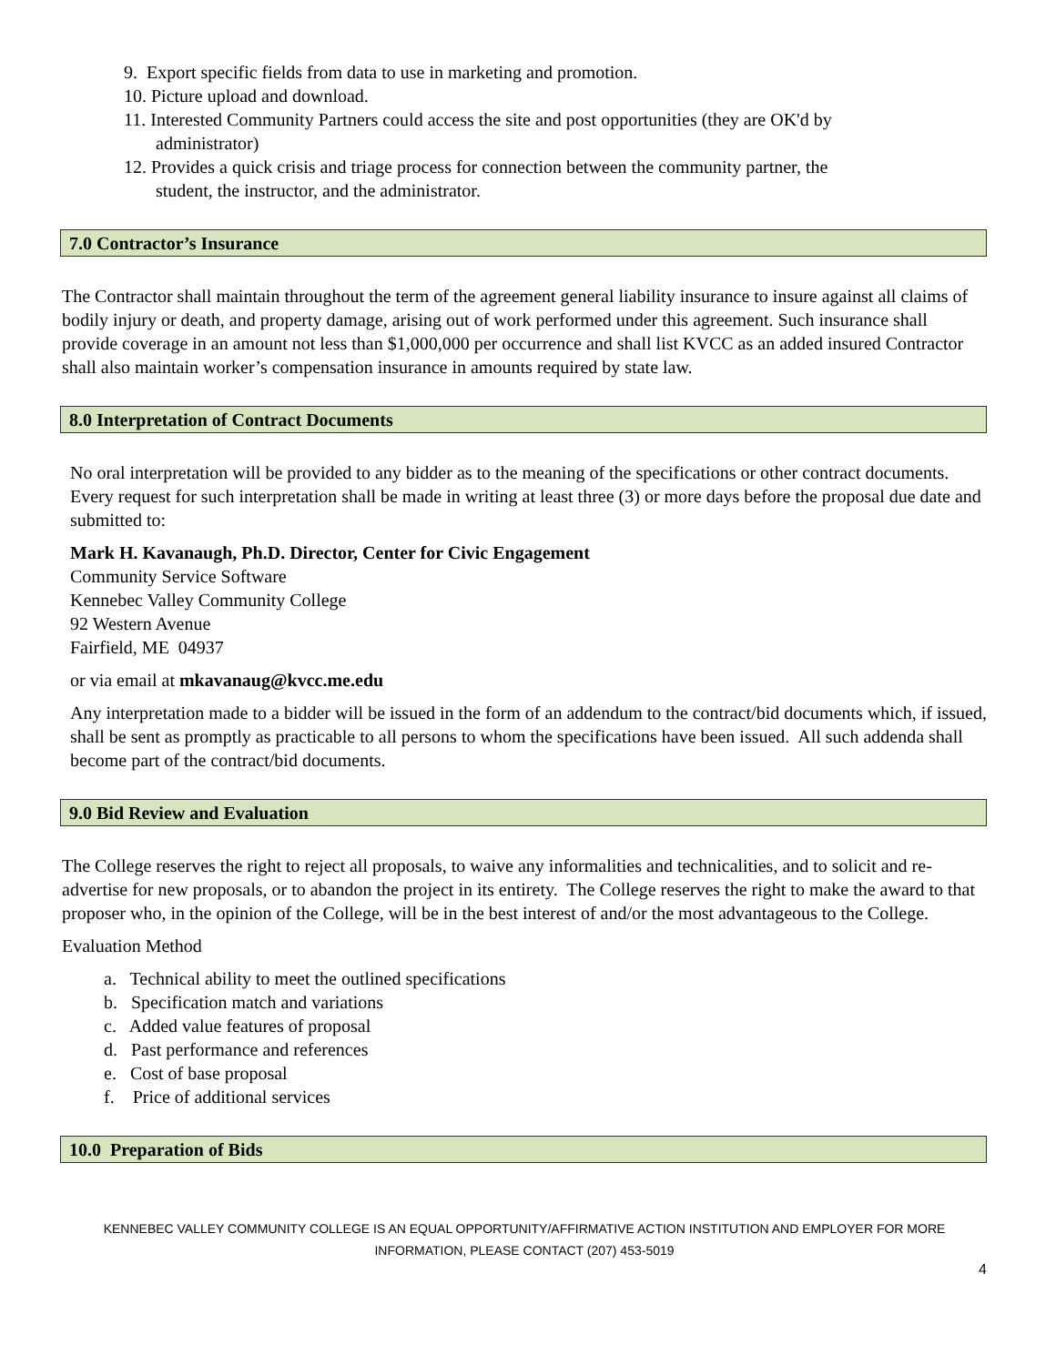9. Export specific fields from data to use in marketing and promotion.
10. Picture upload and download.
11. Interested Community Partners could access the site and post opportunities (they are OK'd by
administrator)
12. Provides a quick crisis and triage process for connection between the community partner, the
student, the instructor, and the administrator.
7.0 Contractor’s Insurance
The Contractor shall maintain throughout the term of the agreement general liability insurance to insure against all claims of bodily injury or death, and property damage, arising out of work performed under this agreement. Such insurance shall provide coverage in an amount not less than $1,000,000 per occurrence and shall list KVCC as an added insured Contractor shall also maintain worker’s compensation insurance in amounts required by state law.
8.0 Interpretation of Contract Documents
No oral interpretation will be provided to any bidder as to the meaning of the specifications or other contract documents. Every request for such interpretation shall be made in writing at least three (3) or more days before the proposal due date and submitted to:
Mark H. Kavanaugh, Ph.D. Director, Center for Civic Engagement
Community Service Software
Kennebec Valley Community College
92 Western Avenue
Fairfield, ME 04937
or via email at mkavanaug@kvcc.me.edu
Any interpretation made to a bidder will be issued in the form of an addendum to the contract/bid documents which, if issued, shall be sent as promptly as practicable to all persons to whom the specifications have been issued. All such addenda shall become part of the contract/bid documents.
9.0 Bid Review and Evaluation
The College reserves the right to reject all proposals, to waive any informalities and technicalities, and to solicit and re-advertise for new proposals, or to abandon the project in its entirety. The College reserves the right to make the award to that proposer who, in the opinion of the College, will be in the best interest of and/or the most advantageous to the College.
Evaluation Method
a. Technical ability to meet the outlined specifications
b. Specification match and variations
c. Added value features of proposal
d. Past performance and references
e. Cost of base proposal
f. Price of additional services
10.0 Preparation of Bids
KENNEBEC VALLEY COMMUNITY COLLEGE IS AN EQUAL OPPORTUNITY/AFFIRMATIVE ACTION INSTITUTION AND EMPLOYER FOR MORE
INFORMATION, PLEASE CONTACT (207) 453-5019
4